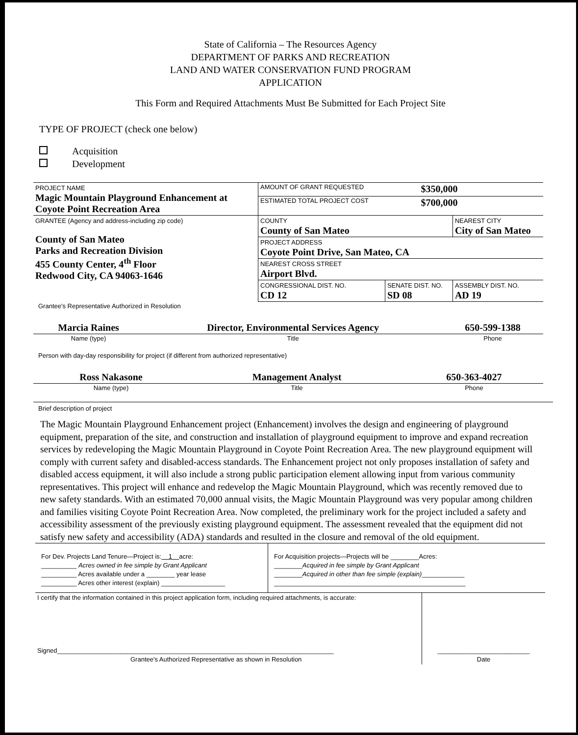State of California – The Resources Agency
DEPARTMENT OF PARKS AND RECREATION
LAND AND WATER CONSERVATION FUND PROGRAM
APPLICATION
This Form and Required Attachments Must Be Submitted for Each Project Site
TYPE OF PROJECT (check one below)
Acquisition
Development
| PROJECT NAME Magic Mountain Playground Enhancement at Coyote Point Recreation Area | AMOUNT OF GRANT REQUESTED | | $350,000 | |
| | ESTIMATED TOTAL PROJECT COST | | $700,000 | |
| GRANTEE (Agency and address-including zip code) County of San Mateo Parks and Recreation Division 455 County Center, 4<sup>th</sup> Floor Redwood City, CA 94063-1646 | COUNTY County of San Mateo | | | NEAREST CITY City of San Mateo |
| | PROJECT ADDRESS Coyote Point Drive, San Mateo, CA | | | |
| | NEAREST CROSS STREET Airport Blvd. | | | |
| | CONGRESSIONAL DIST. NO. CD 12 | SENATE DIST. NO. SD 08 | | ASSEMBLY DIST. NO. AD 19 |
Grantee's Representative Authorized in Resolution
| Marcia Raines | Director, Environmental Services Agency | 650-599-1388 |
| Name (type) | Title | Phone |
Person with day-day responsibility for project (if different from authorized representative)
| Ross Nakasone | Management Analyst | 650-363-4027 |
| Name (type) | Title | Phone |
Brief description of project
The Magic Mountain Playground Enhancement project (Enhancement) involves the design and engineering of playground equipment, preparation of the site, and construction and installation of playground equipment to improve and expand recreation services by redeveloping the Magic Mountain Playground in Coyote Point Recreation Area. The new playground equipment will comply with current safety and disabled-access standards. The Enhancement project not only proposes installation of safety and disabled access equipment, it will also include a strong public participation element allowing input from various community representatives. This project will enhance and redevelop the Magic Mountain Playground, which was recently removed due to new safety standards. With an estimated 70,000 annual visits, the Magic Mountain Playground was very popular among children and families visiting Coyote Point Recreation Area. Now completed, the preliminary work for the project included a safety and accessibility assessment of the previously existing playground equipment. The assessment revealed that the equipment did not satisfy new safety and accessibility (ADA) standards and resulted in the closure and removal of the old equipment.
| For Dev. Projects Land Tenure—Project is: 1 acre: __________ Acres owned in fee simple by Grant Applicant __________ Acres available under a ________ year lease __________ Acres other interest (explain) __________________ | For Acquisition projects—Projects will be ________Acres: ________ Acquired in fee simple by Grant Applicant ________ Acquired in other than fee simple (explain) ____________ ______________________________________________________ |
| I certify that the information contained in this project application form, including required attachments, is accurate: Signed______________________________________________________________________________ Grantee's Authorized Representative as shown in Resolution | __________________________ Date |